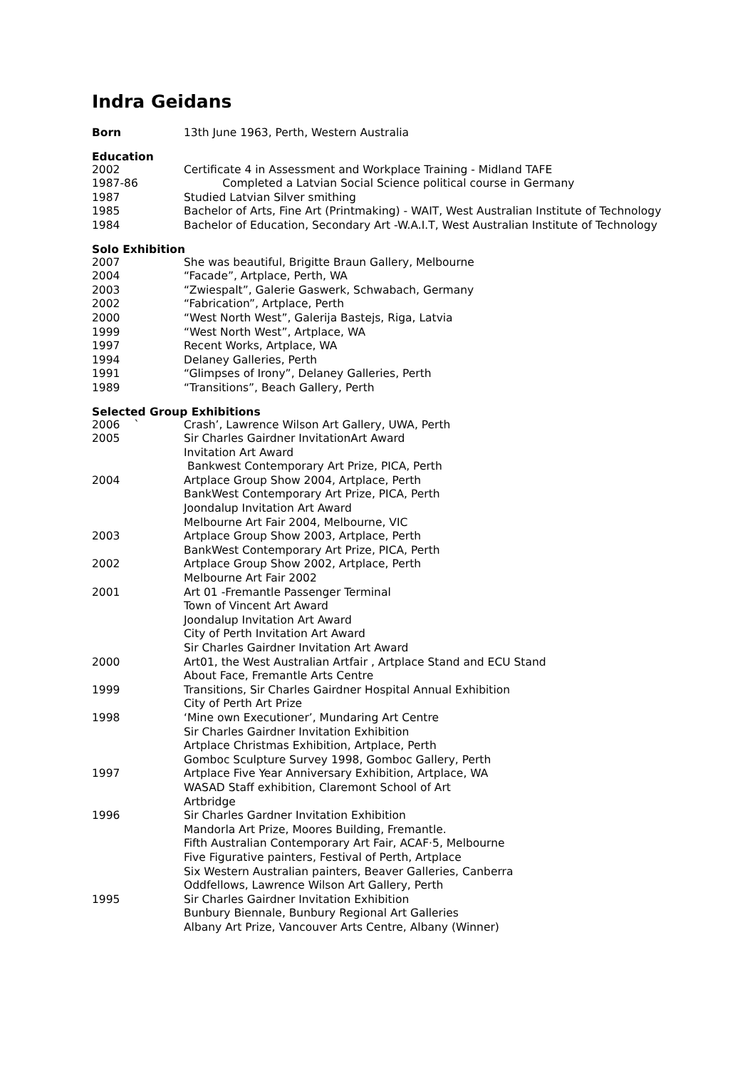Indra Geidans
Born 13th June 1963, Perth, Western Australia
Education
2002 Certificate 4 in Assessment and Workplace Training - Midland TAFE
1987-86 Completed a Latvian Social Science political course in Germany
1987 Studied Latvian Silver smithing
1985 Bachelor of Arts, Fine Art (Printmaking) - WAIT, West Australian Institute of Technology
1984 Bachelor of Education, Secondary Art -W.A.I.T, West Australian Institute of Technology
Solo Exhibition
2007 She was beautiful, Brigitte Braun Gallery, Melbourne
2004 “Facade”, Artplace, Perth, WA
2003 “Zwiespalt”, Galerie Gaswerk, Schwabach, Germany
2002 “Fabrication”, Artplace, Perth
2000 “West North West”, Galerija Bastejs, Riga, Latvia
1999 “West North West”, Artplace, WA
1997 Recent Works, Artplace, WA
1994 Delaney Galleries, Perth
1991 “Glimpses of Irony”, Delaney Galleries, Perth
1989 “Transitions”, Beach Gallery, Perth
Selected Group Exhibitions
2006 ` Crash’, Lawrence Wilson Art Gallery, UWA, Perth
2005 Sir Charles Gairdner InvitationArt Award
Invitation Art Award
Bankwest Contemporary Art Prize, PICA, Perth
2004 Artplace Group Show 2004, Artplace, Perth
BankWest Contemporary Art Prize, PICA, Perth
Joondalup Invitation Art Award
Melbourne Art Fair 2004, Melbourne, VIC
2003 Artplace Group Show 2003, Artplace, Perth
BankWest Contemporary Art Prize, PICA, Perth
2002 Artplace Group Show 2002, Artplace, Perth
Melbourne Art Fair 2002
2001 Art 01 -Fremantle Passenger Terminal
Town of Vincent Art Award
Joondalup Invitation Art Award
City of Perth Invitation Art Award
Sir Charles Gairdner Invitation Art Award
2000 Art01, the West Australian Artfair , Artplace Stand and ECU Stand
About Face, Fremantle Arts Centre
1999 Transitions, Sir Charles Gairdner Hospital Annual Exhibition
City of Perth Art Prize
1998 ‘Mine own Executioner’, Mundaring Art Centre
Sir Charles Gairdner Invitation Exhibition
Artplace Christmas Exhibition, Artplace, Perth
Gomboc Sculpture Survey 1998, Gomboc Gallery, Perth
1997 Artplace Five Year Anniversary Exhibition, Artplace, WA
WASAD Staff exhibition, Claremont School of Art
Artbridge
1996 Sir Charles Gardner Invitation Exhibition
Mandorla Art Prize, Moores Building, Fremantle.
Fifth Australian Contemporary Art Fair, ACAF·5, Melbourne
Five Figurative painters, Festival of Perth, Artplace
Six Western Australian painters, Beaver Galleries, Canberra
Oddfellows, Lawrence Wilson Art Gallery, Perth
1995 Sir Charles Gairdner Invitation Exhibition
Bunbury Biennale, Bunbury Regional Art Galleries
Albany Art Prize, Vancouver Arts Centre, Albany (Winner)